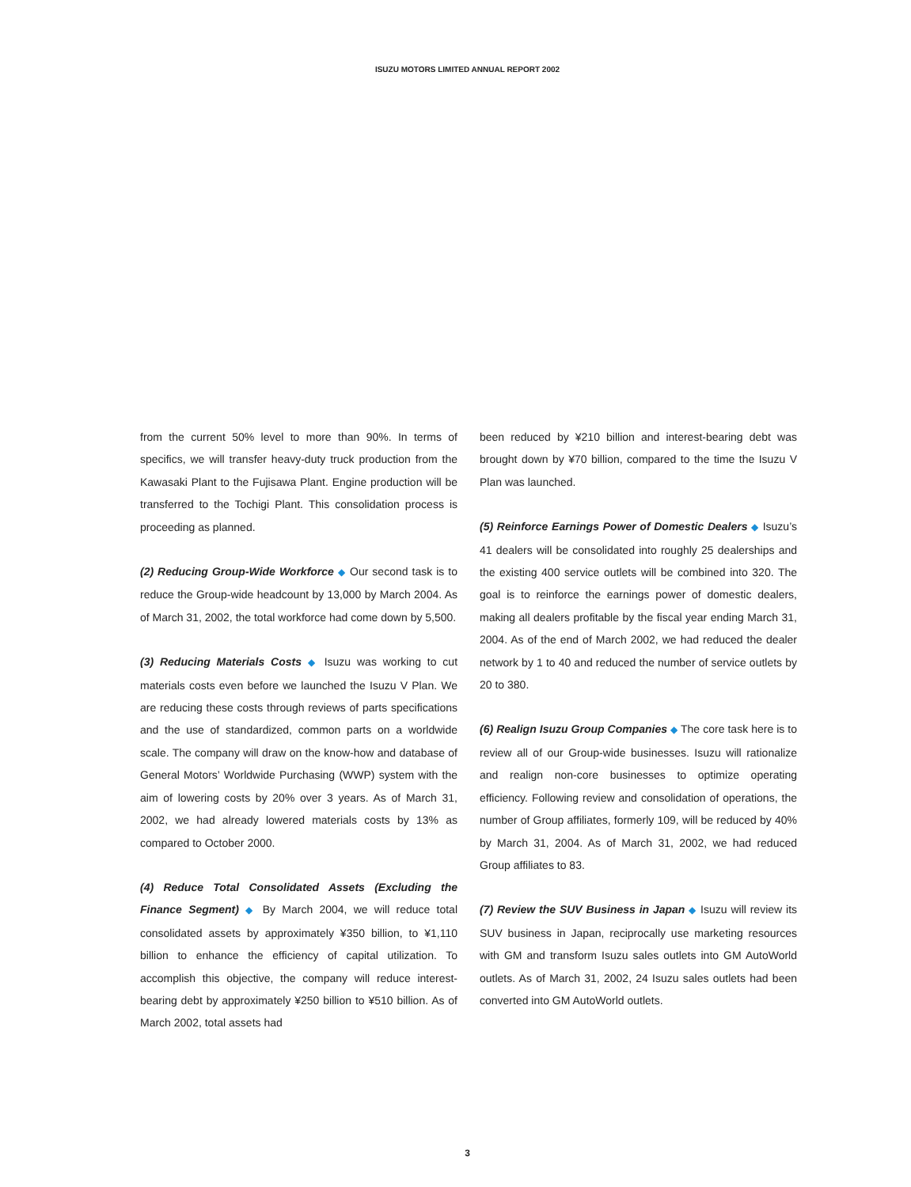ISUZU MOTORS LIMITED ANNUAL REPORT 2002
from the current 50% level to more than 90%. In terms of specifics, we will transfer heavy-duty truck production from the Kawasaki Plant to the Fujisawa Plant. Engine production will be transferred to the Tochigi Plant. This consolidation process is proceeding as planned.
(2) Reducing Group-Wide Workforce ◆ Our second task is to reduce the Group-wide headcount by 13,000 by March 2004. As of March 31, 2002, the total workforce had come down by 5,500.
(3) Reducing Materials Costs ◆ Isuzu was working to cut materials costs even before we launched the Isuzu V Plan. We are reducing these costs through reviews of parts specifications and the use of standardized, common parts on a worldwide scale. The company will draw on the know-how and database of General Motors’ Worldwide Purchasing (WWP) system with the aim of lowering costs by 20% over 3 years. As of March 31, 2002, we had already lowered materials costs by 13% as compared to October 2000.
(4) Reduce Total Consolidated Assets (Excluding the Finance Segment) ◆ By March 2004, we will reduce total consolidated assets by approximately ¥350 billion, to ¥1,110 billion to enhance the efficiency of capital utilization. To accomplish this objective, the company will reduce interest-bearing debt by approximately ¥250 billion to ¥510 billion. As of March 2002, total assets had
been reduced by ¥210 billion and interest-bearing debt was brought down by ¥70 billion, compared to the time the Isuzu V Plan was launched.
(5) Reinforce Earnings Power of Domestic Dealers ◆ Isuzu’s 41 dealers will be consolidated into roughly 25 dealerships and the existing 400 service outlets will be combined into 320. The goal is to reinforce the earnings power of domestic dealers, making all dealers profitable by the fiscal year ending March 31, 2004. As of the end of March 2002, we had reduced the dealer network by 1 to 40 and reduced the number of service outlets by 20 to 380.
(6) Realign Isuzu Group Companies ◆ The core task here is to review all of our Group-wide businesses. Isuzu will rationalize and realign non-core businesses to optimize operating efficiency. Following review and consolidation of operations, the number of Group affiliates, formerly 109, will be reduced by 40% by March 31, 2004. As of March 31, 2002, we had reduced Group affiliates to 83.
(7) Review the SUV Business in Japan ◆ Isuzu will review its SUV business in Japan, reciprocally use marketing resources with GM and transform Isuzu sales outlets into GM AutoWorld outlets. As of March 31, 2002, 24 Isuzu sales outlets had been converted into GM AutoWorld outlets.
3